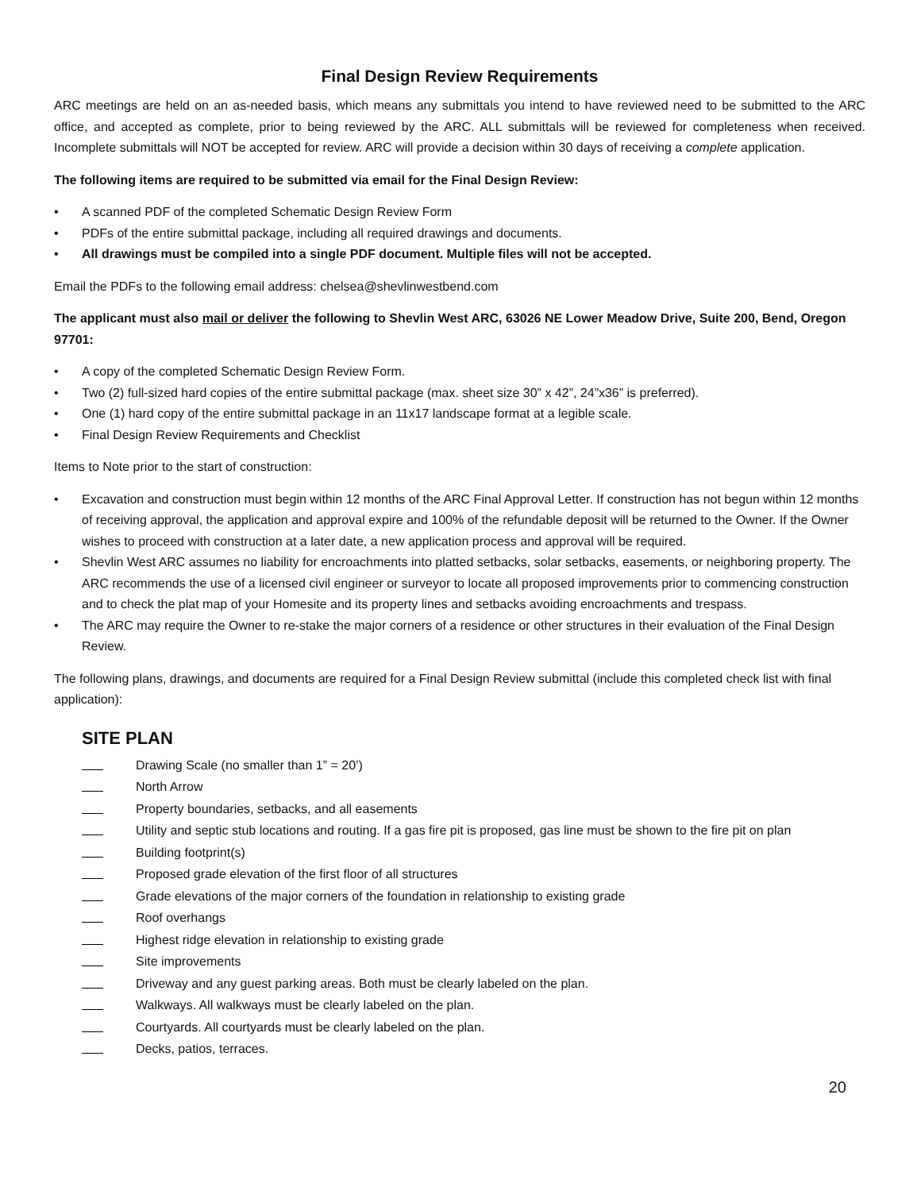Final Design Review Requirements
ARC meetings are held on an as-needed basis, which means any submittals you intend to have reviewed need to be submitted to the ARC office, and accepted as complete, prior to being reviewed by the ARC. ALL submittals will be reviewed for completeness when received. Incomplete submittals will NOT be accepted for review. ARC will provide a decision within 30 days of receiving a complete application.
The following items are required to be submitted via email for the Final Design Review:
• A scanned PDF of the completed Schematic Design Review Form
• PDFs of the entire submittal package, including all required drawings and documents.
• All drawings must be compiled into a single PDF document. Multiple files will not be accepted.
Email the PDFs to the following email address: chelsea@shevlinwestbend.com
The applicant must also mail or deliver the following to Shevlin West ARC, 63026 NE Lower Meadow Drive, Suite 200, Bend, Oregon 97701:
• A copy of the completed Schematic Design Review Form.
• Two (2) full-sized hard copies of the entire submittal package (max. sheet size 30” x 42”, 24”x36” is preferred).
• One (1) hard copy of the entire submittal package in an 11x17 landscape format at a legible scale.
• Final Design Review Requirements and Checklist
Items to Note prior to the start of construction:
• Excavation and construction must begin within 12 months of the ARC Final Approval Letter. If construction has not begun within 12 months of receiving approval, the application and approval expire and 100% of the refundable deposit will be returned to the Owner. If the Owner wishes to proceed with construction at a later date, a new application process and approval will be required.
• Shevlin West ARC assumes no liability for encroachments into platted setbacks, solar setbacks, easements, or neighboring property. The ARC recommends the use of a licensed civil engineer or surveyor to locate all proposed improvements prior to commencing construction and to check the plat map of your Homesite and its property lines and setbacks avoiding encroachments and trespass.
• The ARC may require the Owner to re-stake the major corners of a residence or other structures in their evaluation of the Final Design Review.
The following plans, drawings, and documents are required for a Final Design Review submittal (include this completed check list with final application):
SITE PLAN
Drawing Scale (no smaller than 1” = 20’)
North Arrow
Property boundaries, setbacks, and all easements
Utility and septic stub locations and routing. If a gas fire pit is proposed, gas line must be shown to the fire pit on plan
Building footprint(s)
Proposed grade elevation of the first floor of all structures
Grade elevations of the major corners of the foundation in relationship to existing grade
Roof overhangs
Highest ridge elevation in relationship to existing grade
Site improvements
Driveway and any guest parking areas. Both must be clearly labeled on the plan.
Walkways. All walkways must be clearly labeled on the plan.
Courtyards. All courtyards must be clearly labeled on the plan.
Decks, patios, terraces.
20